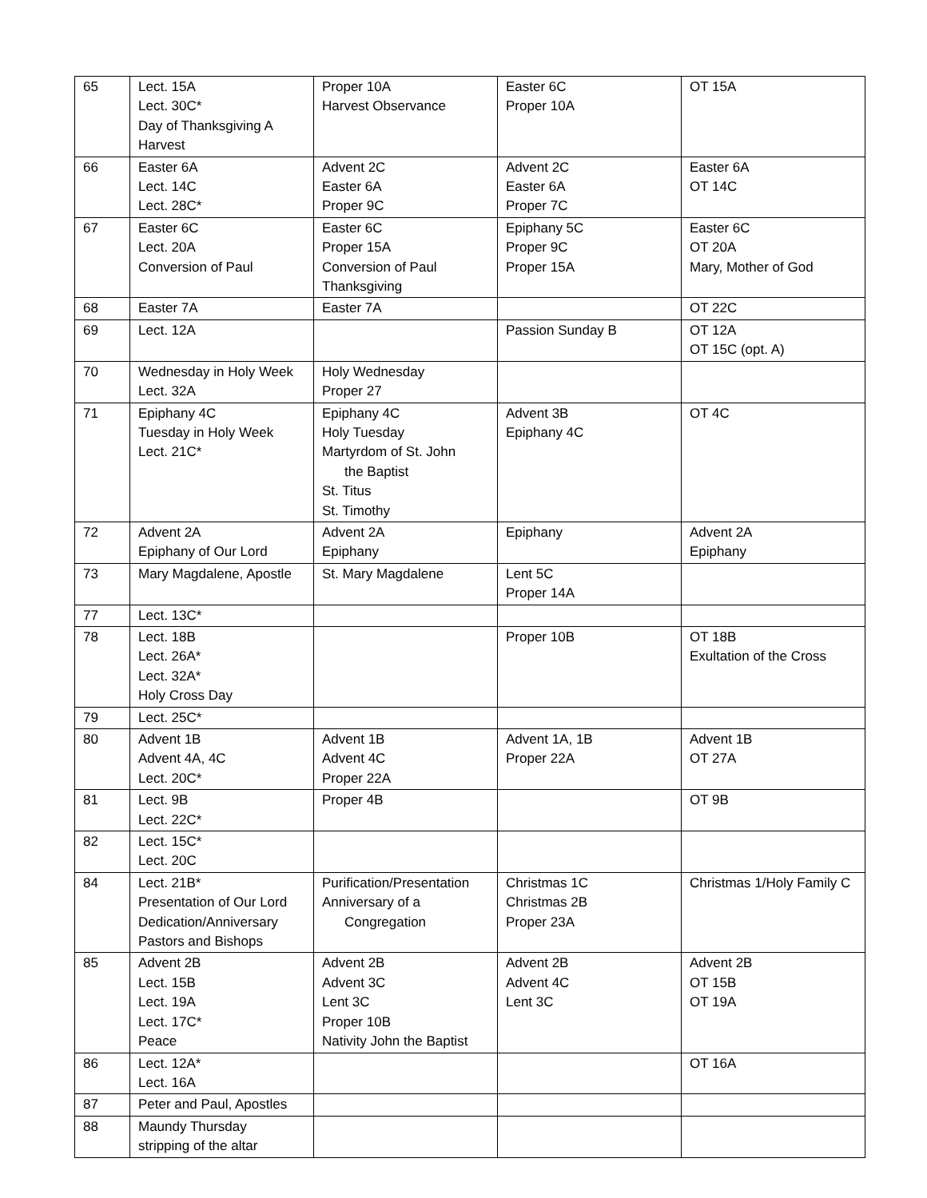| 65 | Lect. 15A Lect. 30C* Day of Thanksgiving A Harvest | Proper 10A Harvest Observance | Easter 6C Proper 10A | OT 15A |
| 66 | Easter 6A Lect. 14C Lect. 28C* | Advent 2C Easter 6A Proper 9C | Advent 2C Easter 6A Proper 7C | Easter 6A OT 14C |
| 67 | Easter 6C Lect. 20A Conversion of Paul | Easter 6C Proper 15A Conversion of Paul Thanksgiving | Epiphany 5C Proper 9C Proper 15A | Easter 6C OT 20A Mary, Mother of God |
| 68 | Easter 7A | Easter 7A | | OT 22C |
| 69 | Lect. 12A | | Passion Sunday B | OT 12A OT 15C (opt. A) |
| 70 | Wednesday in Holy Week Lect. 32A | Holy Wednesday Proper 27 | | |
| 71 | Epiphany 4C Tuesday in Holy Week Lect. 21C* | Epiphany 4C Holy Tuesday Martyrdom of St. John the Baptist St. Titus St. Timothy | Advent 3B Epiphany 4C | OT 4C |
| 72 | Advent 2A Epiphany of Our Lord | Advent 2A Epiphany | Epiphany | Advent 2A Epiphany |
| 73 | Mary Magdalene, Apostle | St. Mary Magdalene | Lent 5C Proper 14A | |
| 77 | Lect. 13C* | | | |
| 78 | Lect. 18B Lect. 26A* Lect. 32A* Holy Cross Day | | Proper 10B | OT 18B Exultation of the Cross |
| 79 | Lect. 25C* | | | |
| 80 | Advent 1B Advent 4A, 4C Lect. 20C* | Advent 1B Advent 4C Proper 22A | Advent 1A, 1B Proper 22A | Advent 1B OT 27A |
| 81 | Lect. 9B Lect. 22C* | Proper 4B | | OT 9B |
| 82 | Lect. 15C* Lect. 20C | | | |
| 84 | Lect. 21B* Presentation of Our Lord Dedication/Anniversary Pastors and Bishops | Purification/Presentation Anniversary of a Congregation | Christmas 1C Christmas 2B Proper 23A | Christmas 1/Holy Family C |
| 85 | Advent 2B Lect. 15B Lect. 19A Lect. 17C* Peace | Advent 2B Advent 3C Lent 3C Proper 10B Nativity John the Baptist | Advent 2B Advent 4C Lent 3C | Advent 2B OT 15B OT 19A |
| 86 | Lect. 12A* Lect. 16A | | | OT 16A |
| 87 | Peter and Paul, Apostles | | | |
| 88 | Maundy Thursday stripping of the altar | | | |